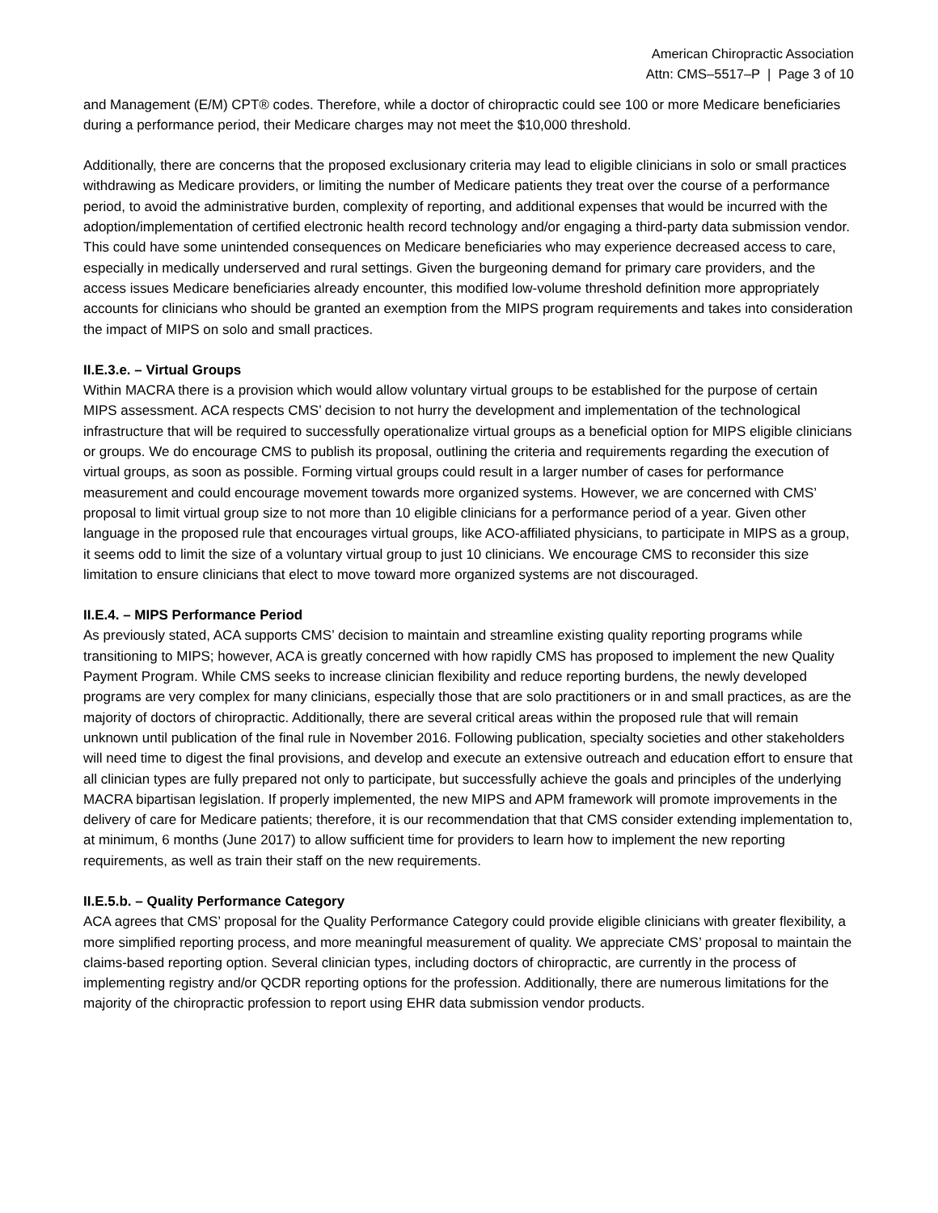American Chiropractic Association
Attn: CMS–5517–P | Page 3 of 10
and Management (E/M) CPT® codes. Therefore, while a doctor of chiropractic could see 100 or more Medicare beneficiaries during a performance period, their Medicare charges may not meet the $10,000 threshold.
Additionally, there are concerns that the proposed exclusionary criteria may lead to eligible clinicians in solo or small practices withdrawing as Medicare providers, or limiting the number of Medicare patients they treat over the course of a performance period, to avoid the administrative burden, complexity of reporting, and additional expenses that would be incurred with the adoption/implementation of certified electronic health record technology and/or engaging a third-party data submission vendor. This could have some unintended consequences on Medicare beneficiaries who may experience decreased access to care, especially in medically underserved and rural settings. Given the burgeoning demand for primary care providers, and the access issues Medicare beneficiaries already encounter, this modified low-volume threshold definition more appropriately accounts for clinicians who should be granted an exemption from the MIPS program requirements and takes into consideration the impact of MIPS on solo and small practices.
II.E.3.e. – Virtual Groups
Within MACRA there is a provision which would allow voluntary virtual groups to be established for the purpose of certain MIPS assessment. ACA respects CMS’ decision to not hurry the development and implementation of the technological infrastructure that will be required to successfully operationalize virtual groups as a beneficial option for MIPS eligible clinicians or groups. We do encourage CMS to publish its proposal, outlining the criteria and requirements regarding the execution of virtual groups, as soon as possible. Forming virtual groups could result in a larger number of cases for performance measurement and could encourage movement towards more organized systems. However, we are concerned with CMS’ proposal to limit virtual group size to not more than 10 eligible clinicians for a performance period of a year. Given other language in the proposed rule that encourages virtual groups, like ACO-affiliated physicians, to participate in MIPS as a group, it seems odd to limit the size of a voluntary virtual group to just 10 clinicians. We encourage CMS to reconsider this size limitation to ensure clinicians that elect to move toward more organized systems are not discouraged.
II.E.4. – MIPS Performance Period
As previously stated, ACA supports CMS’ decision to maintain and streamline existing quality reporting programs while transitioning to MIPS; however, ACA is greatly concerned with how rapidly CMS has proposed to implement the new Quality Payment Program. While CMS seeks to increase clinician flexibility and reduce reporting burdens, the newly developed programs are very complex for many clinicians, especially those that are solo practitioners or in and small practices, as are the majority of doctors of chiropractic. Additionally, there are several critical areas within the proposed rule that will remain unknown until publication of the final rule in November 2016. Following publication, specialty societies and other stakeholders will need time to digest the final provisions, and develop and execute an extensive outreach and education effort to ensure that all clinician types are fully prepared not only to participate, but successfully achieve the goals and principles of the underlying MACRA bipartisan legislation. If properly implemented, the new MIPS and APM framework will promote improvements in the delivery of care for Medicare patients; therefore, it is our recommendation that that CMS consider extending implementation to, at minimum, 6 months (June 2017) to allow sufficient time for providers to learn how to implement the new reporting requirements, as well as train their staff on the new requirements.
II.E.5.b. – Quality Performance Category
ACA agrees that CMS’ proposal for the Quality Performance Category could provide eligible clinicians with greater flexibility, a more simplified reporting process, and more meaningful measurement of quality. We appreciate CMS’ proposal to maintain the claims-based reporting option. Several clinician types, including doctors of chiropractic, are currently in the process of implementing registry and/or QCDR reporting options for the profession. Additionally, there are numerous limitations for the majority of the chiropractic profession to report using EHR data submission vendor products.